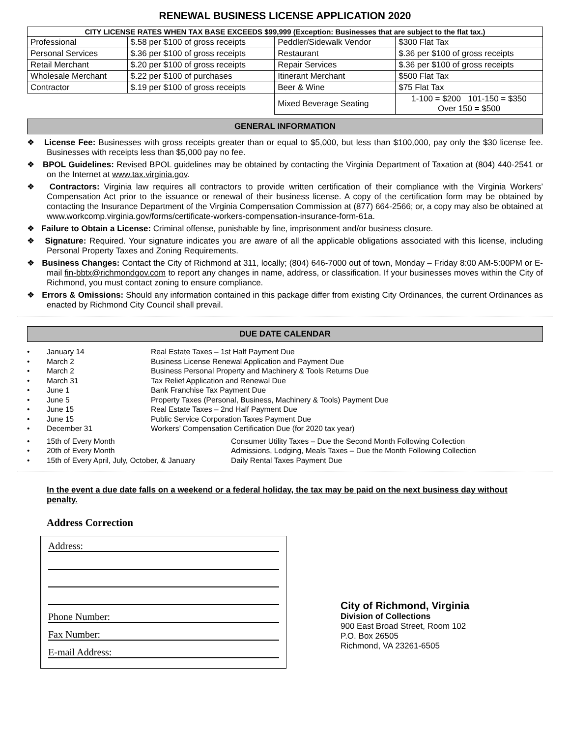RENEWAL BUSINESS LICENSE APPLICATION 2020
| CITY LICENSE RATES WHEN TAX BASE EXCEEDS $99,999 (Exception: Businesses that are subject to the flat tax.) | | | |
| --- | --- | --- | --- |
| Professional | $.58 per $100 of gross receipts | Peddler/Sidewalk Vendor | $300 Flat Tax |
| Personal Services | $.36 per $100 of gross receipts | Restaurant | $.36 per $100 of gross receipts |
| Retail Merchant | $.20 per $100 of gross receipts | Repair Services | $.36 per $100 of gross receipts |
| Wholesale Merchant | $.22 per $100 of purchases | Itinerant Merchant | $500 Flat Tax |
| Contractor | $.19 per $100 of gross receipts | Beer & Wine | $75 Flat Tax |
| | | Mixed Beverage Seating | 1-100 = $200 101-150 = $350 Over 150 = $500 |
GENERAL INFORMATION
❖ License Fee: Businesses with gross receipts greater than or equal to $5,000, but less than $100,000, pay only the $30 license fee. Businesses with receipts less than $5,000 pay no fee.
❖ BPOL Guidelines: Revised BPOL guidelines may be obtained by contacting the Virginia Department of Taxation at (804) 440-2541 or on the Internet at www.tax.virginia.gov.
❖ Contractors: Virginia law requires all contractors to provide written certification of their compliance with the Virginia Workers’ Compensation Act prior to the issuance or renewal of their business license. A copy of the certification form may be obtained by contacting the Insurance Department of the Virginia Compensation Commission at (877) 664-2566; or, a copy may also be obtained at www.workcomp.virginia.gov/forms/certificate-workers-compensation-insurance-form-61a.
❖ Failure to Obtain a License: Criminal offense, punishable by fine, imprisonment and/or business closure.
❖ Signature: Required. Your signature indicates you are aware of all the applicable obligations associated with this license, including Personal Property Taxes and Zoning Requirements.
❖ Business Changes: Contact the City of Richmond at 311, locally; (804) 646-7000 out of town, Monday – Friday 8:00 AM-5:00PM or E-mail fin-bbtx@richmondgov.com to report any changes in name, address, or classification. If your businesses moves within the City of Richmond, you must contact zoning to ensure compliance.
❖ Errors & Omissions: Should any information contained in this package differ from existing City Ordinances, the current Ordinances as enacted by Richmond City Council shall prevail.
DUE DATE CALENDAR
• January 14 Real Estate Taxes – 1st Half Payment Due
• March 2 Business License Renewal Application and Payment Due
• March 2 Business Personal Property and Machinery & Tools Returns Due
• March 31 Tax Relief Application and Renewal Due
• June 1 Bank Franchise Tax Payment Due
• June 5 Property Taxes (Personal, Business, Machinery & Tools) Payment Due
• June 15 Real Estate Taxes – 2nd Half Payment Due
• June 15 Public Service Corporation Taxes Payment Due
• December 31 Workers’ Compensation Certification Due (for 2020 tax year)
• 15th of Every Month Consumer Utility Taxes – Due the Second Month Following Collection
• 20th of Every Month Admissions, Lodging, Meals Taxes – Due the Month Following Collection
• 15th of Every April, July, October, & January Daily Rental Taxes Payment Due
In the event a due date falls on a weekend or a federal holiday, the tax may be paid on the next business day without penalty.
Address Correction
Address:
Phone Number:
Fax Number:
E-mail Address:
City of Richmond, Virginia
Division of Collections
900 East Broad Street, Room 102
P.O. Box 26505
Richmond, VA 23261-6505